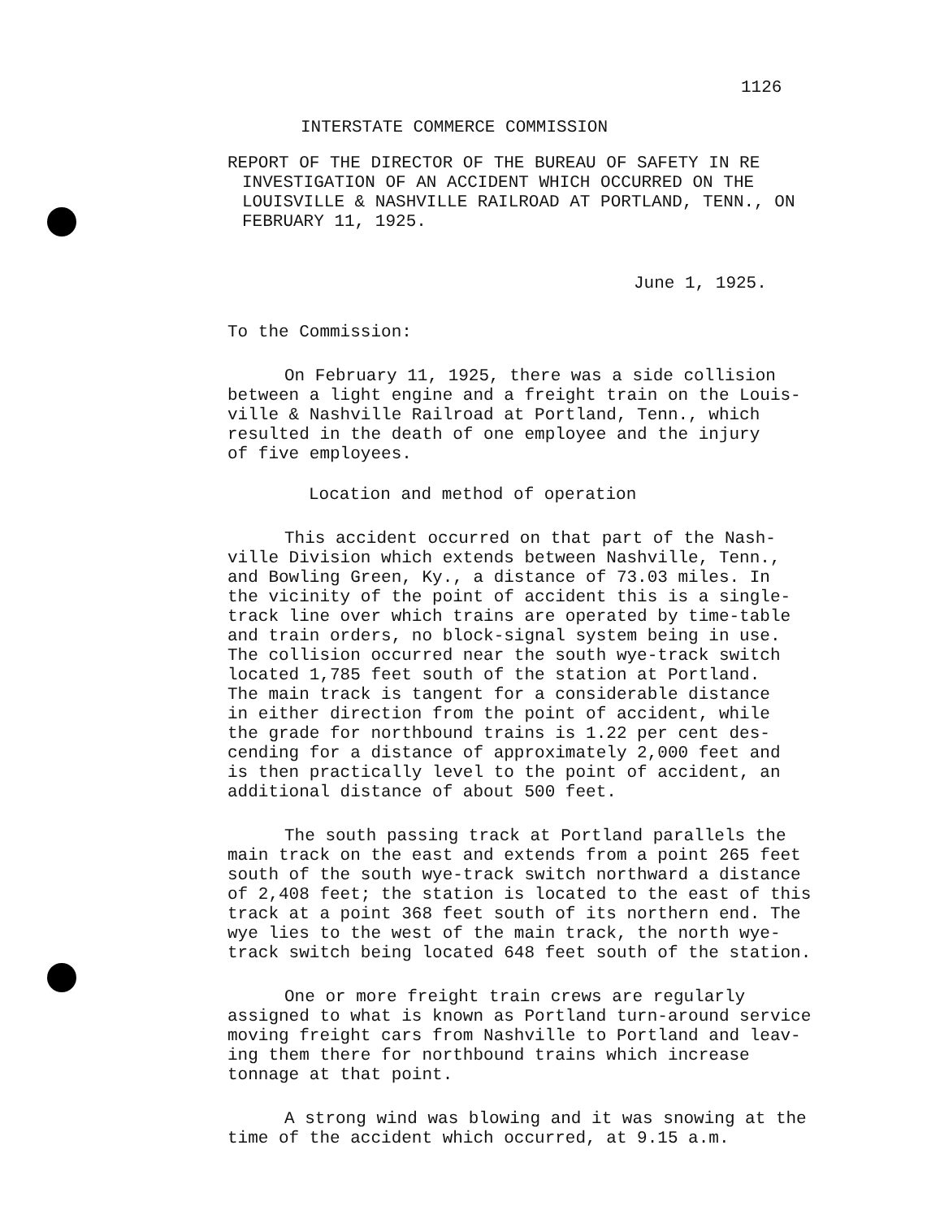1126
INTERSTATE COMMERCE COMMISSION
REPORT OF THE DIRECTOR OF THE BUREAU OF SAFETY IN RE INVESTIGATION OF AN ACCIDENT WHICH OCCURRED ON THE LOUISVILLE & NASHVILLE RAILROAD AT PORTLAND, TENN., ON FEBRUARY 11, 1925.
June 1, 1925.
To the Commission:
On February 11, 1925, there was a side collision between a light engine and a freight train on the Louis- ville & Nashville Railroad at Portland, Tenn., which resulted in the death of one employee and the injury of five employees.
Location and method of operation
This accident occurred on that part of the Nash- ville Division which extends between Nashville, Tenn., and Bowling Green, Ky., a distance of 73.03 miles. In the vicinity of the point of accident this is a single- track line over which trains are operated by time-table and train orders, no block-signal system being in use. The collision occurred near the south wye-track switch located 1,785 feet south of the station at Portland. The main track is tangent for a considerable distance in either direction from the point of accident, while the grade for northbound trains is 1.22 per cent des- cending for a distance of approximately 2,000 feet and is then practically level to the point of accident, an additional distance of about 500 feet.
The south passing track at Portland parallels the main track on the east and extends from a point 265 feet south of the south wye-track switch northward a distance of 2,408 feet; the station is located to the east of this track at a point 368 feet south of its northern end. The wye lies to the west of the main track, the north wye- track switch being located 648 feet south of the station.
One or more freight train crews are regularly assigned to what is known as Portland turn-around service moving freight cars from Nashville to Portland and leav- ing them there for northbound trains which increase tonnage at that point.
A strong wind was blowing and it was snowing at the time of the accident which occurred, at 9.15 a.m.